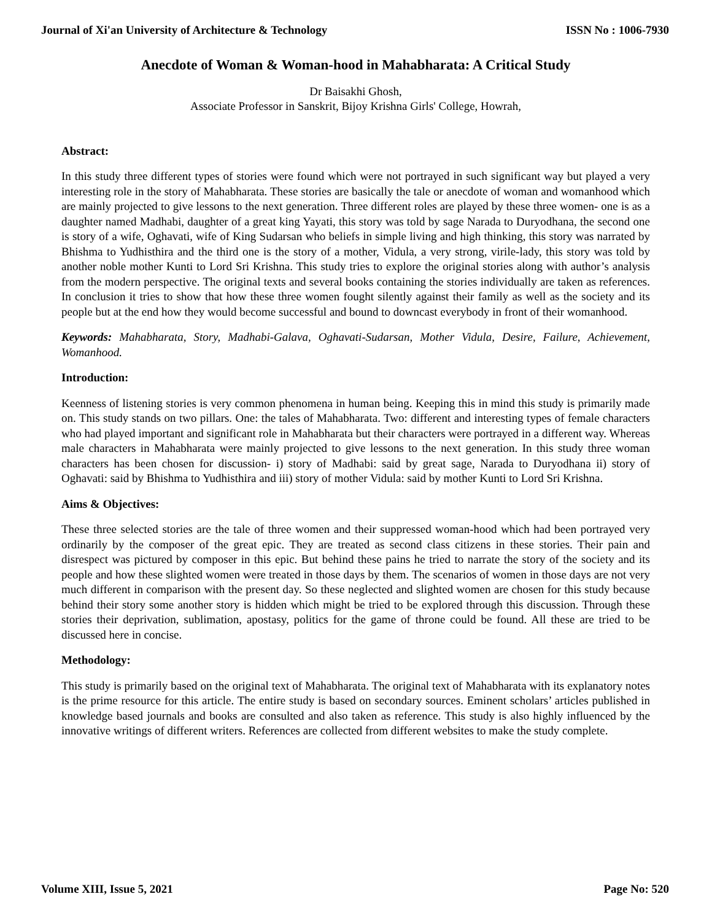Journal of Xi'an University of Architecture & Technology ISSN No : 1006-7930
Anecdote of Woman & Woman-hood in Mahabharata: A Critical Study
Dr Baisakhi Ghosh,
Associate Professor in Sanskrit, Bijoy Krishna Girls' College, Howrah,
Abstract:
In this study three different types of stories were found which were not portrayed in such significant way but played a very interesting role in the story of Mahabharata. These stories are basically the tale or anecdote of woman and womanhood which are mainly projected to give lessons to the next generation. Three different roles are played by these three women- one is as a daughter named Madhabi, daughter of a great king Yayati, this story was told by sage Narada to Duryodhana, the second one is story of a wife, Oghavati, wife of King Sudarsan who beliefs in simple living and high thinking, this story was narrated by Bhishma to Yudhisthira and the third one is the story of a mother, Vidula, a very strong, virile-lady, this story was told by another noble mother Kunti to Lord Sri Krishna. This study tries to explore the original stories along with author’s analysis from the modern perspective. The original texts and several books containing the stories individually are taken as references. In conclusion it tries to show that how these three women fought silently against their family as well as the society and its people but at the end how they would become successful and bound to downcast everybody in front of their womanhood.
Keywords: Mahabharata, Story, Madhabi-Galava, Oghavati-Sudarsan, Mother Vidula, Desire, Failure, Achievement, Womanhood.
Introduction:
Keenness of listening stories is very common phenomena in human being. Keeping this in mind this study is primarily made on. This study stands on two pillars. One: the tales of Mahabharata. Two: different and interesting types of female characters who had played important and significant role in Mahabharata but their characters were portrayed in a different way. Whereas male characters in Mahabharata were mainly projected to give lessons to the next generation. In this study three woman characters has been chosen for discussion- i) story of Madhabi: said by great sage, Narada to Duryodhana ii) story of Oghavati: said by Bhishma to Yudhisthira and iii) story of mother Vidula: said by mother Kunti to Lord Sri Krishna.
Aims & Objectives:
These three selected stories are the tale of three women and their suppressed woman-hood which had been portrayed very ordinarily by the composer of the great epic. They are treated as second class citizens in these stories. Their pain and disrespect was pictured by composer in this epic. But behind these pains he tried to narrate the story of the society and its people and how these slighted women were treated in those days by them. The scenarios of women in those days are not very much different in comparison with the present day. So these neglected and slighted women are chosen for this study because behind their story some another story is hidden which might be tried to be explored through this discussion. Through these stories their deprivation, sublimation, apostasy, politics for the game of throne could be found. All these are tried to be discussed here in concise.
Methodology:
This study is primarily based on the original text of Mahabharata. The original text of Mahabharata with its explanatory notes is the prime resource for this article. The entire study is based on secondary sources. Eminent scholars’ articles published in knowledge based journals and books are consulted and also taken as reference. This study is also highly influenced by the innovative writings of different writers. References are collected from different websites to make the study complete.
Volume XIII, Issue 5, 2021 Page No: 520